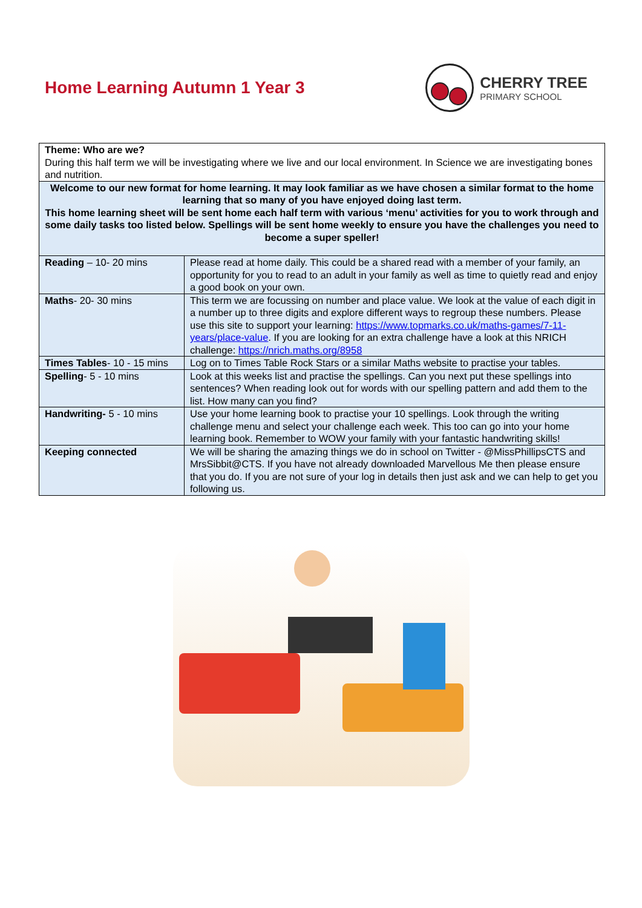Home Learning Autumn 1 Year 3 CHERRY TREE
PRIMARY SCHOOL
| Theme: Who are we? During this half term we will be investigating where we live and our local environment. In Science we are investigating bones and nutrition. | |
| Welcome to our new format for home learning. It may look familiar as we have chosen a similar format to the home learning that so many of you have enjoyed doing last term. This home learning sheet will be sent home each half term with various ‘menu’ activities for you to work through and some daily tasks too listed below. Spellings will be sent home weekly to ensure you have the challenges you need to become a super speller! | |
| Reading – 10- 20 mins | Please read at home daily. This could be a shared read with a member of your family, an opportunity for you to read to an adult in your family as well as time to quietly read and enjoy a good book on your own. |
| Maths - 20- 30 mins | This term we are focussing on number and place value. We look at the value of each digit in a number up to three digits and explore different ways to regroup these numbers. Please use this site to support your learning: https://www.topmarks.co.uk/maths-games/7-11-years/place-value . If you are looking for an extra challenge have a look at this NRICH challenge: https://nrich.maths.org/8958 |
| Times Tables - 10 - 15 mins | Log on to Times Table Rock Stars or a similar Maths website to practise your tables. |
| Spelling - 5 - 10 mins | Look at this weeks list and practise the spellings. Can you next put these spellings into sentences? When reading look out for words with our spelling pattern and add them to the list. How many can you find? |
| Handwriting- 5 - 10 mins | Use your home learning book to practise your 10 spellings. Look through the writing challenge menu and select your challenge each week. This too can go into your home learning book. Remember to WOW your family with your fantastic handwriting skills! |
| Keeping connected | We will be sharing the amazing things we do in school on Twitter - @MissPhillipsCTS and MrsSibbit@CTS. If you have not already downloaded Marvellous Me then please ensure that you do. If you are not sure of your log in details then just ask and we can help to get you following us. |